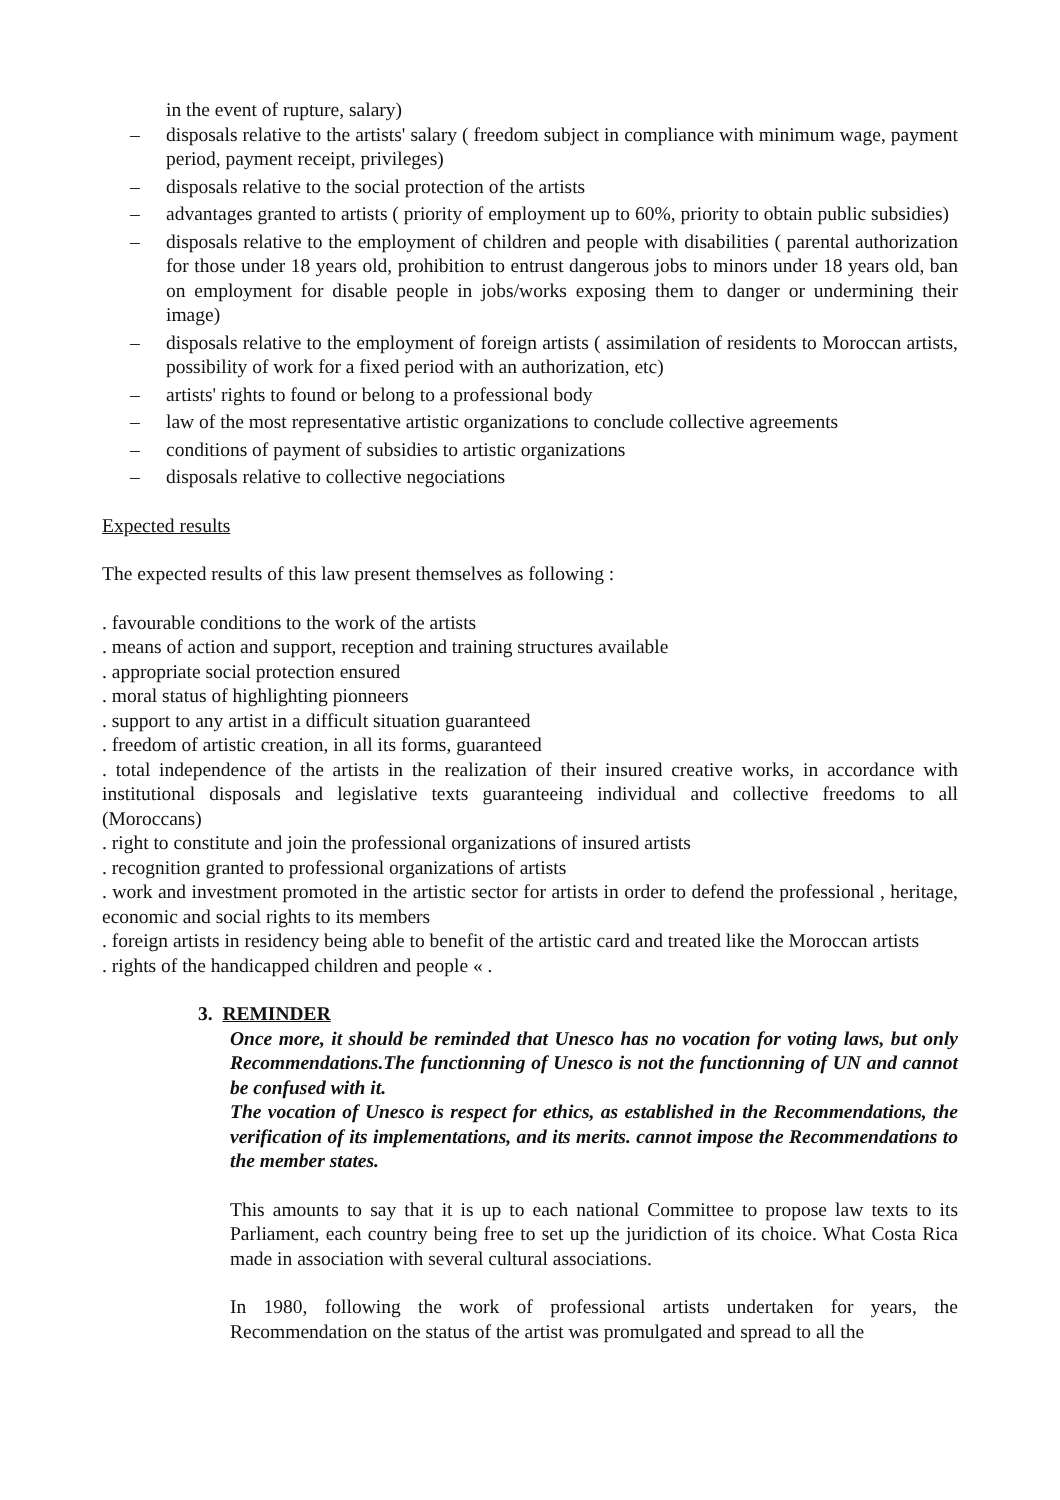in the event of rupture, salary)
– disposals relative to the artists' salary ( freedom subject in compliance with minimum wage, payment period, payment receipt, privileges)
– disposals relative to the social protection of the artists
– advantages granted to artists ( priority of employment up to 60%, priority to obtain public subsidies)
– disposals relative to the employment of children and people with disabilities ( parental authorization for those under 18 years old, prohibition to entrust dangerous jobs to minors under 18 years old, ban on employment for disable people in jobs/works exposing them to danger or undermining their image)
– disposals relative to the employment of foreign artists ( assimilation of residents to Moroccan artists, possibility of work for a fixed period with an authorization, etc)
– artists' rights to found or belong to a professional body
– law of the most representative artistic organizations to conclude collective agreements
– conditions of payment of subsidies to artistic organizations
– disposals relative to collective negociations
Expected results
The expected results of this law present themselves as following :
. favourable conditions to the work of the artists
. means of action and support, reception and training structures available
. appropriate social protection ensured
. moral status of highlighting pionneers
. support to any artist in a difficult situation guaranteed
. freedom of artistic creation, in all its forms, guaranteed
. total independence of the artists in the realization of their insured creative works, in accordance with institutional disposals and legislative texts guaranteeing individual and collective freedoms to all (Moroccans)
. right to constitute and join the professional organizations of insured artists
. recognition granted to professional organizations of artists
. work and investment promoted in the artistic sector for artists in order to defend the professional , heritage, economic and social rights to its members
. foreign artists in residency being able to benefit of the artistic card and treated like the Moroccan artists
. rights of the handicapped children and people « .
3. REMINDER
Once more, it should be reminded that Unesco has no vocation for voting laws, but only Recommendations.The functionning of Unesco is not the functionning of UN and cannot be confused with it.
The vocation of Unesco is respect for ethics, as established in the Recommendations, the verification of its implementations, and its merits. cannot impose the Recommendations to the member states.
This amounts to say that it is up to each national Committee to propose law texts to its Parliament, each country being free to set up the juridiction of its choice. What Costa Rica made in association with several cultural associations.
In 1980, following the work of professional artists undertaken for years, the Recommendation on the status of the artist was promulgated and spread to all the